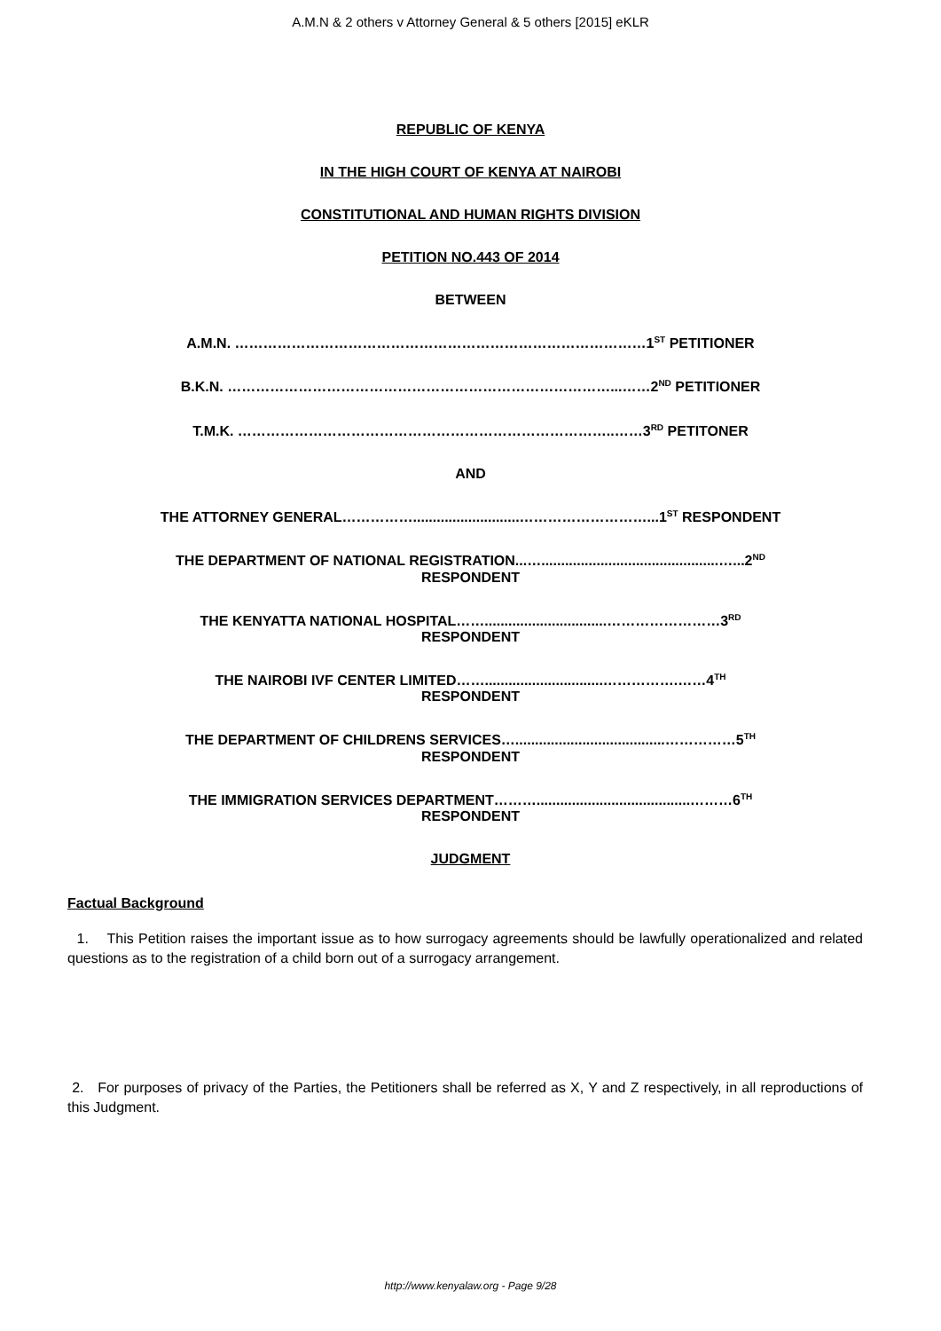A.M.N & 2 others v Attorney General & 5 others [2015] eKLR
REPUBLIC OF KENYA
IN THE HIGH COURT OF KENYA AT NAIROBI
CONSTITUTIONAL AND HUMAN RIGHTS DIVISION
PETITION NO.443 OF 2014
BETWEEN
A.M.N. ……………………………………………………………………………1<sup>ST</sup> PETITIONER
B.K.N. ………………………………………………………………………...……2<sup>ND</sup> PETITIONER
T.M.K. ……………………………………………………………………..……3<sup>RD</sup> PETITONER
AND
THE ATTORNEY GENERAL……………...........................………………………...1<sup>ST</sup> RESPONDENT
THE DEPARTMENT OF NATIONAL REGISTRATION...….............................................…...2<sup>ND</sup>
RESPONDENT
THE KENYATTA NATIONAL HOSPITAL……...............................……………………3<sup>RD</sup>
RESPONDENT
THE NAIROBI IVF CENTER LIMITED……..............................…………….……4<sup>TH</sup>
RESPONDENT
THE DEPARTMENT OF CHILDRENS SERVICES…......................................……………5<sup>TH</sup>
RESPONDENT
THE IMMIGRATION SERVICES DEPARTMENT……….......................................………6<sup>TH</sup>
RESPONDENT
JUDGMENT
Factual Background
1. This Petition raises the important issue as to how surrogacy agreements should be lawfully operationalized and related questions as to the registration of a child born out of a surrogacy arrangement.
2. For purposes of privacy of the Parties, the Petitioners shall be referred as X, Y and Z respectively, in all reproductions of this Judgment.
http://www.kenyalaw.org - Page 9/28